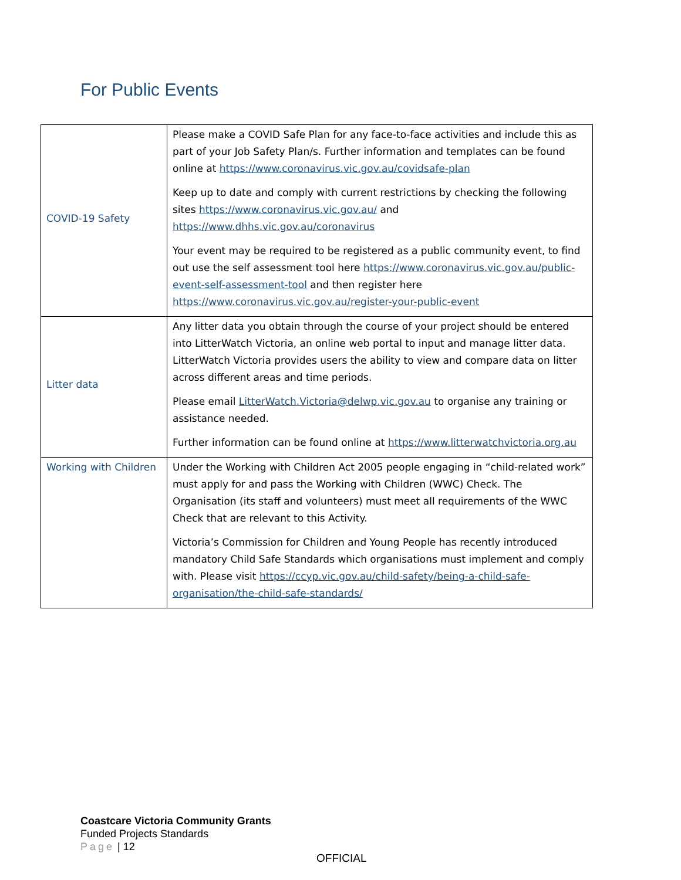For Public Events
| COVID-19 Safety | Please make a COVID Safe Plan for any face-to-face activities and include this as part of your Job Safety Plan/s. Further information and templates can be found online at https://www.coronavirus.vic.gov.au/covidsafe-plan Keep up to date and comply with current restrictions by checking the following sites https://www.coronavirus.vic.gov.au/ and https://www.dhhs.vic.gov.au/coronavirus Your event may be required to be registered as a public community event, to find out use the self assessment tool here https://www.coronavirus.vic.gov.au/public-event-self-assessment-tool and then register here https://www.coronavirus.vic.gov.au/register-your-public-event |
| Litter data | Any litter data you obtain through the course of your project should be entered into LitterWatch Victoria, an online web portal to input and manage litter data. LitterWatch Victoria provides users the ability to view and compare data on litter across different areas and time periods. Please email LitterWatch.Victoria@delwp.vic.gov.au to organise any training or assistance needed. Further information can be found online at https://www.litterwatchvictoria.org.au |
| Working with Children | Under the Working with Children Act 2005 people engaging in “child-related work” must apply for and pass the Working with Children (WWC) Check. The Organisation (its staff and volunteers) must meet all requirements of the WWC Check that are relevant to this Activity. Victoria’s Commission for Children and Young People has recently introduced mandatory Child Safe Standards which organisations must implement and comply with. Please visit https://ccyp.vic.gov.au/child-safety/being-a-child-safe-organisation/the-child-safe-standards/ |
Coastcare Victoria Community Grants
Funded Projects Standards
Page | 12
OFFICIAL